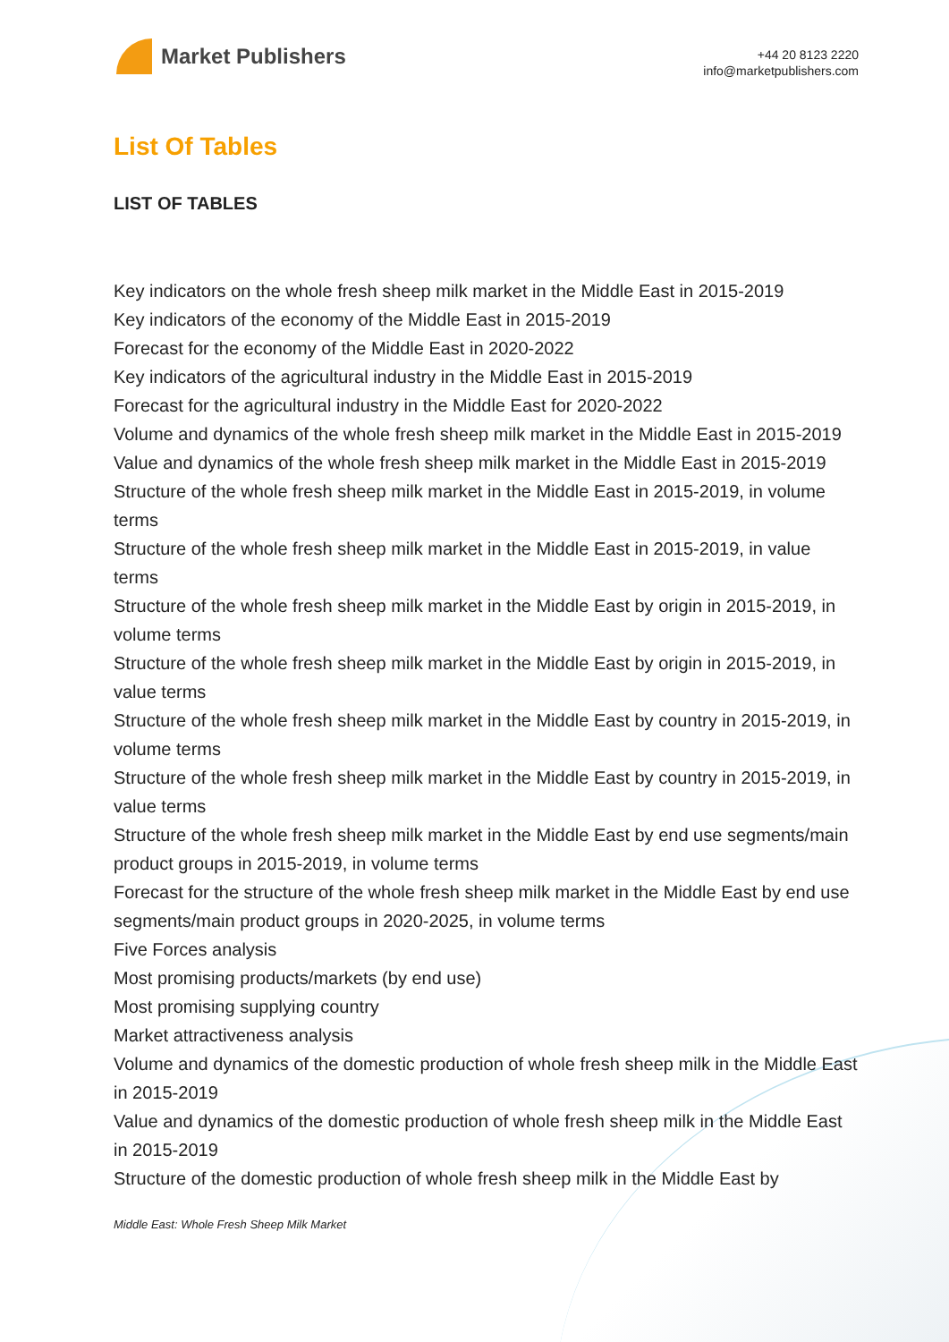Market Publishers
+44 20 8123 2220
info@marketpublishers.com
List Of Tables
LIST OF TABLES
Key indicators on the whole fresh sheep milk market in the Middle East in 2015-2019
Key indicators of the economy of the Middle East in 2015-2019
Forecast for the economy of the Middle East in 2020-2022
Key indicators of the agricultural industry in the Middle East in 2015-2019
Forecast for the agricultural industry in the Middle East for 2020-2022
Volume and dynamics of the whole fresh sheep milk market in the Middle East in 2015-2019
Value and dynamics of the whole fresh sheep milk market in the Middle East in 2015-2019
Structure of the whole fresh sheep milk market in the Middle East in 2015-2019, in volume terms
Structure of the whole fresh sheep milk market in the Middle East in 2015-2019, in value terms
Structure of the whole fresh sheep milk market in the Middle East by origin in 2015-2019, in volume terms
Structure of the whole fresh sheep milk market in the Middle East by origin in 2015-2019, in value terms
Structure of the whole fresh sheep milk market in the Middle East by country in 2015-2019, in volume terms
Structure of the whole fresh sheep milk market in the Middle East by country in 2015-2019, in value terms
Structure of the whole fresh sheep milk market in the Middle East by end use segments/main product groups in 2015-2019, in volume terms
Forecast for the structure of the whole fresh sheep milk market in the Middle East by end use segments/main product groups in 2020-2025, in volume terms
Five Forces analysis
Most promising products/markets (by end use)
Most promising supplying country
Market attractiveness analysis
Volume and dynamics of the domestic production of whole fresh sheep milk in the Middle East in 2015-2019
Value and dynamics of the domestic production of whole fresh sheep milk in the Middle East in 2015-2019
Structure of the domestic production of whole fresh sheep milk in the Middle East by
Middle East: Whole Fresh Sheep Milk Market